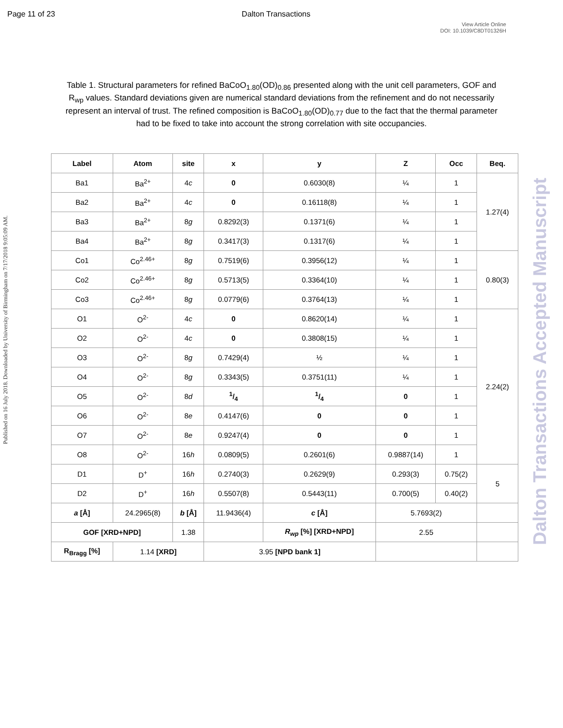Page 11 of 23 Dalton Transactions
View Article Online
DOI: 10.1039/C8DT01326H
Published on 16 July 2018. Downloaded by University of Birmingham on 7/17/2018 9:05:09 AM.
Dalton Transactions Accepted Manuscript
Table 1. Structural parameters for refined BaCoO<sub>1.80</sub>(OD)<sub>0.86</sub> presented along with the unit cell parameters, GOF and R<sub>wp</sub> values. Standard deviations given are numerical standard deviations from the refinement and do not necessarily represent an interval of trust. The refined composition is BaCoO<sub>1.80</sub>(OD)<sub>0.77</sub> due to the fact that the thermal parameter had to be fixed to take into account the strong correlation with site occupancies.
| Label | Atom | site | x | y | Z | Occ | Beq. |
| --- | --- | --- | --- | --- | --- | --- | --- |
| Ba1 | Ba<sup>2+</sup> | 4 c | 0 | 0.6030(8) | ¼ | 1 | 1.27(4) |
| Ba2 | Ba<sup>2+</sup> | 4 c | 0 | 0.16118(8) | ¼ | 1 | |
| Ba3 | Ba<sup>2+</sup> | 8 g | 0.8292(3) | 0.1371(6) | ¼ | 1 | |
| Ba4 | Ba<sup>2+</sup> | 8 g | 0.3417(3) | 0.1317(6) | ¼ | 1 | |
| Co1 | Co<sup>2.46+</sup> | 8 g | 0.7519(6) | 0.3956(12) | ¼ | 1 | 0.80(3) |
| Co2 | Co<sup>2.46+</sup> | 8 g | 0.5713(5) | 0.3364(10) | ¼ | 1 | |
| Co3 | Co<sup>2.46+</sup> | 8 g | 0.0779(6) | 0.3764(13) | ¼ | 1 | |
| O1 | O<sup>2-</sup> | 4 c | 0 | 0.8620(14) | ¼ | 1 | 2.24(2) |
| O2 | O<sup>2-</sup> | 4 c | 0 | 0.3808(15) | ¼ | 1 | |
| O3 | O<sup>2-</sup> | 8 g | 0.7429(4) | ½ | ¼ | 1 | |
| O4 | O<sup>2-</sup> | 8 g | 0.3343(5) | 0.3751(11) | ¼ | 1 | |
| O5 | O<sup>2-</sup> | 8 d | 1/4 | 1/4 | 0 | 1 | |
| O6 | O<sup>2-</sup> | 8 e | 0.4147(6) | 0 | 0 | 1 | |
| O7 | O<sup>2-</sup> | 8 e | 0.9247(4) | 0 | 0 | 1 | |
| O8 | O<sup>2-</sup> | 16 h | 0.0809(5) | 0.2601(6) | 0.9887(14) | 1 | |
| D1 | D<sup>+</sup> | 16 h | 0.2740(3) | 0.2629(9) | 0.293(3) | 0.75(2) | 5 |
| D2 | D<sup>+</sup> | 16 h | 0.5507(8) | 0.5443(11) | 0.700(5) | 0.40(2) | |
| a [Å] | 24.2965(8) | b [Å] | 11.9436(4) | c [Å] | 5.7693(2) | | |
| GOF [XRD+NPD] | | 1.38 | | R<sub>wp</sub> [%] [XRD+NPD] | 2.55 | | |
| R<sub>Bragg</sub> [%] | 1.14 [XRD] | | 3.95 [NPD bank 1] | | | | |